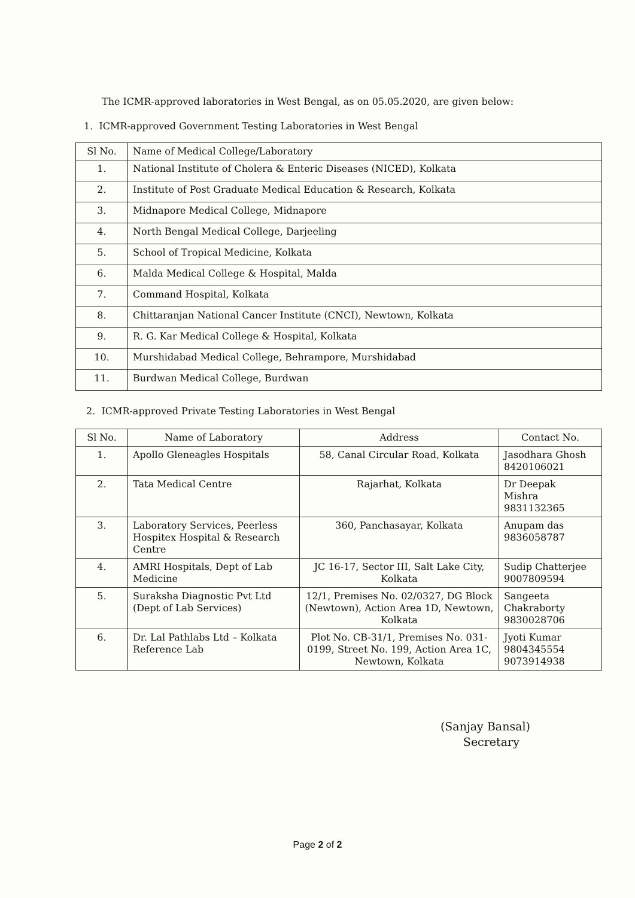The ICMR-approved laboratories in West Bengal, as on 05.05.2020, are given below:
1. ICMR-approved Government Testing Laboratories in West Bengal
| Sl No. | Name of Medical College/Laboratory |
| --- | --- |
| 1. | National Institute of Cholera & Enteric Diseases (NICED), Kolkata |
| 2. | Institute of Post Graduate Medical Education & Research, Kolkata |
| 3. | Midnapore Medical College, Midnapore |
| 4. | North Bengal Medical College, Darjeeling |
| 5. | School of Tropical Medicine, Kolkata |
| 6. | Malda Medical College & Hospital, Malda |
| 7. | Command Hospital, Kolkata |
| 8. | Chittaranjan National Cancer Institute (CNCI), Newtown, Kolkata |
| 9. | R. G. Kar Medical College & Hospital, Kolkata |
| 10. | Murshidabad Medical College, Behrampore, Murshidabad |
| 11. | Burdwan Medical College, Burdwan |
2. ICMR-approved Private Testing Laboratories in West Bengal
| Sl No. | Name of Laboratory | Address | Contact No. |
| --- | --- | --- | --- |
| 1. | Apollo Gleneagles Hospitals | 58, Canal Circular Road, Kolkata | Jasodhara Ghosh 8420106021 |
| 2. | Tata Medical Centre | Rajarhat, Kolkata | Dr Deepak Mishra 9831132365 |
| 3. | Laboratory Services, Peerless Hospitex Hospital & Research Centre | 360, Panchasayar, Kolkata | Anupam das 9836058787 |
| 4. | AMRI Hospitals, Dept of Lab Medicine | JC 16-17, Sector III, Salt Lake City, Kolkata | Sudip Chatterjee 9007809594 |
| 5. | Suraksha Diagnostic Pvt Ltd (Dept of Lab Services) | 12/1, Premises No. 02/0327, DG Block (Newtown), Action Area 1D, Newtown, Kolkata | Sangeeta Chakraborty 9830028706 |
| 6. | Dr. Lal Pathlabs Ltd – Kolkata Reference Lab | Plot No. CB-31/1, Premises No. 031-0199, Street No. 199, Action Area 1C, Newtown, Kolkata | Jyoti Kumar 9804345554 9073914938 |
(Sanjay Bansal)
Secretary
Page 2 of 2